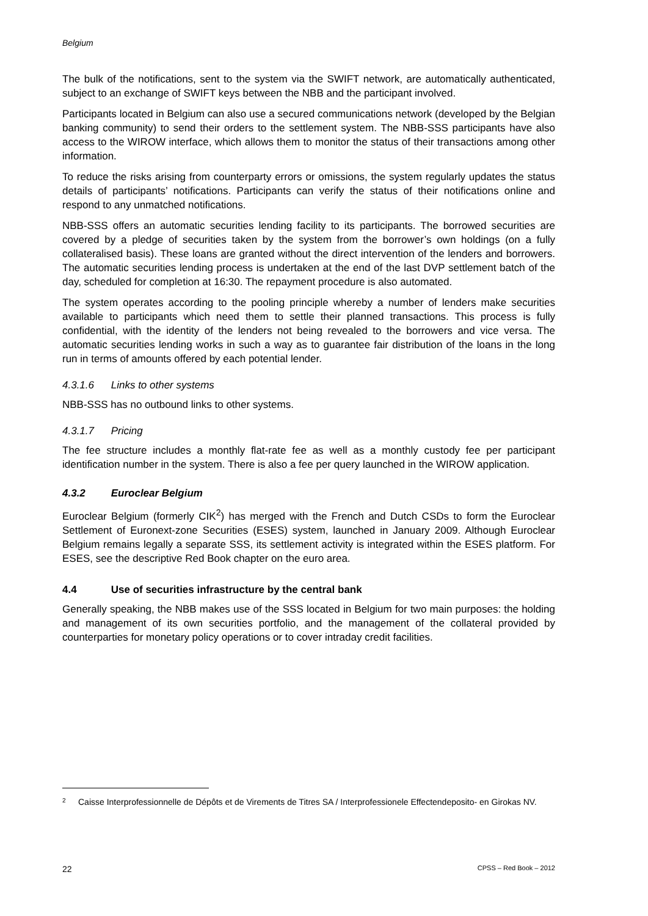Belgium
The bulk of the notifications, sent to the system via the SWIFT network, are automatically authenticated, subject to an exchange of SWIFT keys between the NBB and the participant involved.
Participants located in Belgium can also use a secured communications network (developed by the Belgian banking community) to send their orders to the settlement system. The NBB-SSS participants have also access to the WIROW interface, which allows them to monitor the status of their transactions among other information.
To reduce the risks arising from counterparty errors or omissions, the system regularly updates the status details of participants’ notifications. Participants can verify the status of their notifications online and respond to any unmatched notifications.
NBB-SSS offers an automatic securities lending facility to its participants. The borrowed securities are covered by a pledge of securities taken by the system from the borrower’s own holdings (on a fully collateralised basis). These loans are granted without the direct intervention of the lenders and borrowers. The automatic securities lending process is undertaken at the end of the last DVP settlement batch of the day, scheduled for completion at 16:30. The repayment procedure is also automated.
The system operates according to the pooling principle whereby a number of lenders make securities available to participants which need them to settle their planned transactions. This process is fully confidential, with the identity of the lenders not being revealed to the borrowers and vice versa. The automatic securities lending works in such a way as to guarantee fair distribution of the loans in the long run in terms of amounts offered by each potential lender.
4.3.1.6 Links to other systems
NBB-SSS has no outbound links to other systems.
4.3.1.7 Pricing
The fee structure includes a monthly flat-rate fee as well as a monthly custody fee per participant identification number in the system. There is also a fee per query launched in the WIROW application.
4.3.2 Euroclear Belgium
Euroclear Belgium (formerly CIK<sup>2</sup>) has merged with the French and Dutch CSDs to form the Euroclear Settlement of Euronext-zone Securities (ESES) system, launched in January 2009. Although Euroclear Belgium remains legally a separate SSS, its settlement activity is integrated within the ESES platform. For ESES, see the descriptive Red Book chapter on the euro area.
4.4 Use of securities infrastructure by the central bank
Generally speaking, the NBB makes use of the SSS located in Belgium for two main purposes: the holding and management of its own securities portfolio, and the management of the collateral provided by counterparties for monetary policy operations or to cover intraday credit facilities.
<sup>2</sup> Caisse Interprofessionnelle de Dépôts et de Virements de Titres SA / Interprofessionele Effectendeposito- en Girokas NV.
22 CPSS – Red Book – 2012